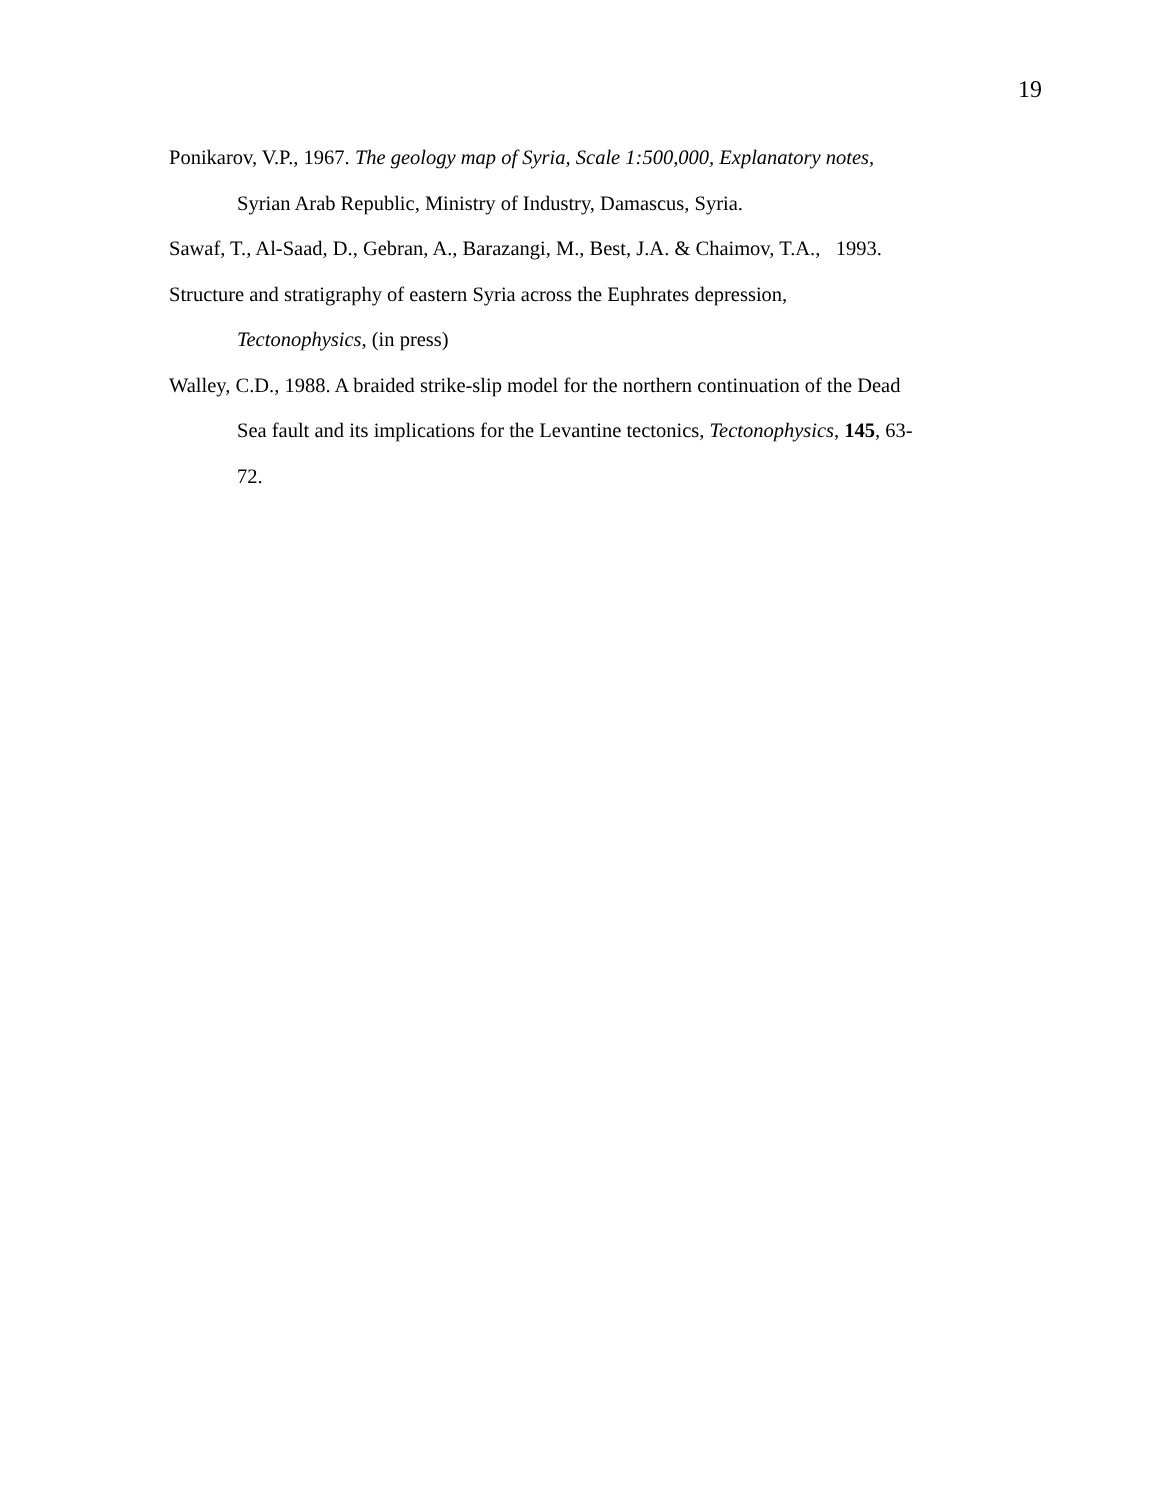19
Ponikarov, V.P., 1967. The geology map of Syria, Scale 1:500,000, Explanatory notes,
Syrian Arab Republic, Ministry of Industry, Damascus, Syria.
Sawaf, T., Al-Saad, D., Gebran, A., Barazangi, M., Best, J.A. & Chaimov, T.A., 1993.
Structure and stratigraphy of eastern Syria across the Euphrates depression,
Tectonophysics, (in press)
Walley, C.D., 1988. A braided strike-slip model for the northern continuation of the Dead
Sea fault and its implications for the Levantine tectonics, Tectonophysics, 145, 63-
72.